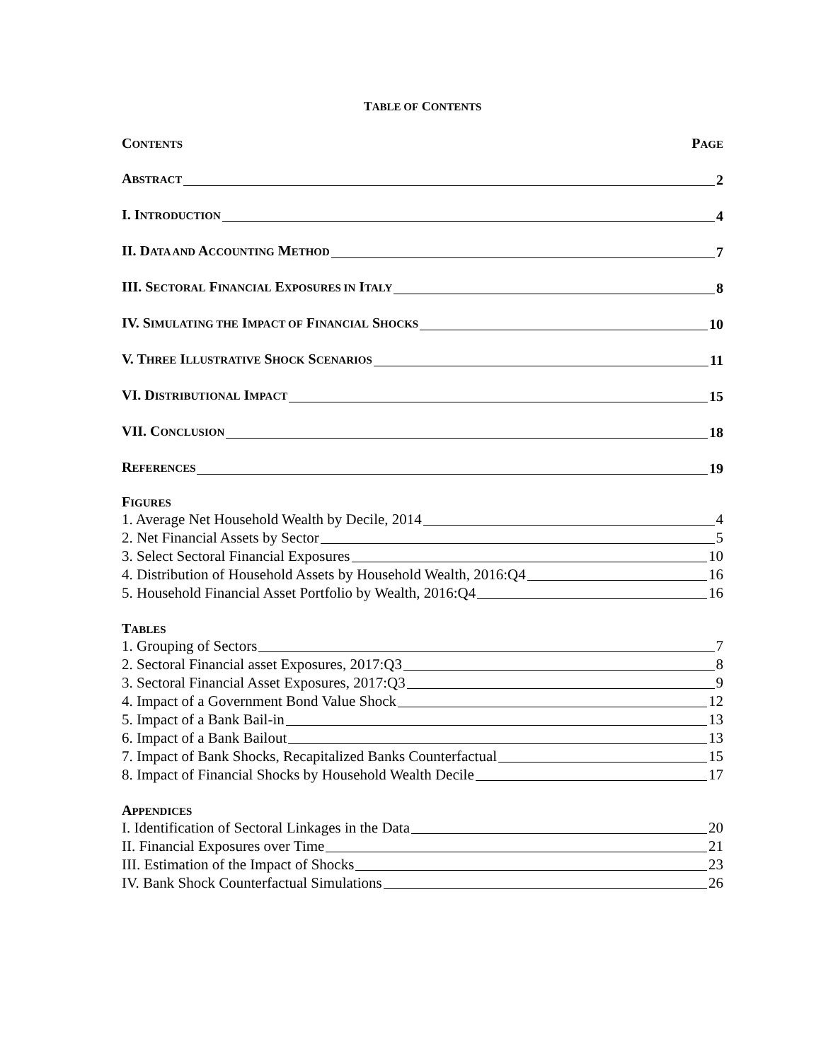TABLE OF CONTENTS
CONTENTS PAGE
ABSTRACT 2
I. INTRODUCTION 4
II. DATA AND ACCOUNTING METHOD 7
III. SECTORAL FINANCIAL EXPOSURES IN ITALY 8
IV. SIMULATING THE IMPACT OF FINANCIAL SHOCKS 10
V. THREE ILLUSTRATIVE SHOCK SCENARIOS 11
VI. DISTRIBUTIONAL IMPACT 15
VII. CONCLUSION 18
REFERENCES 19
FIGURES
1. Average Net Household Wealth by Decile, 2014 4
2. Net Financial Assets by Sector 5
3. Select Sectoral Financial Exposures 10
4. Distribution of Household Assets by Household Wealth, 2016:Q4 16
5. Household Financial Asset Portfolio by Wealth, 2016:Q4 16
TABLES
1. Grouping of Sectors 7
2. Sectoral Financial asset Exposures, 2017:Q3 8
3. Sectoral Financial Asset Exposures, 2017:Q3 9
4. Impact of a Government Bond Value Shock 12
5. Impact of a Bank Bail-in 13
6. Impact of a Bank Bailout 13
7. Impact of Bank Shocks, Recapitalized Banks Counterfactual 15
8. Impact of Financial Shocks by Household Wealth Decile 17
APPENDICES
I. Identification of Sectoral Linkages in the Data 20
II. Financial Exposures over Time 21
III. Estimation of the Impact of Shocks 23
IV. Bank Shock Counterfactual Simulations 26